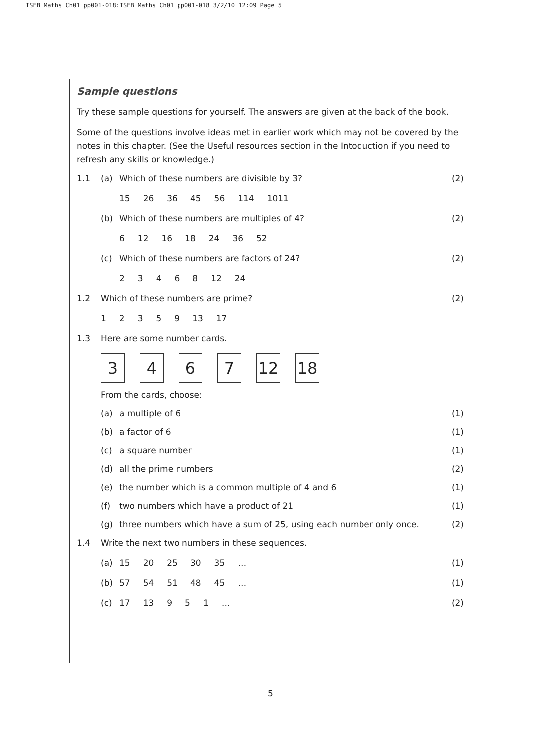ISEB Maths Ch01 pp001-018:ISEB Maths Ch01 pp001-018 3/2/10 12:09 Page 5
Sample questions
Try these sample questions for yourself. The answers are given at the back of the book.
Some of the questions involve ideas met in earlier work which may not be covered by the notes in this chapter. (See the Useful resources section in the Intoduction if you need to refresh any skills or knowledge.)
1.1 (a) Which of these numbers are divisible by 3? (2)
15 26 36 45 56 114 1011
(b) Which of these numbers are multiples of 4? (2)
6 12 16 18 24 36 52
(c) Which of these numbers are factors of 24? (2)
23468 12 24
1.2 Which of these numbers are prime? (2)
12359 13 17
1.3 Here are some number cards.
3 4 6 7 12 18
From the cards, choose:
(a) a multiple of 6 (1)
(b) a factor of 6 (1)
(c) a square number (1)
(d) all the prime numbers (2)
(e) the number which is a common multiple of 4 and 6 (1)
(f) two numbers which have a product of 21 (1)
(g) three numbers which have a sum of 25, using each number only once. (2)
1.4 Write the next two numbers in these sequences.
(a) 15 20 25 30 35 … (1)
(b) 57 54 51 48 45 … (1)
(c) 17 13 951 … (2)
5